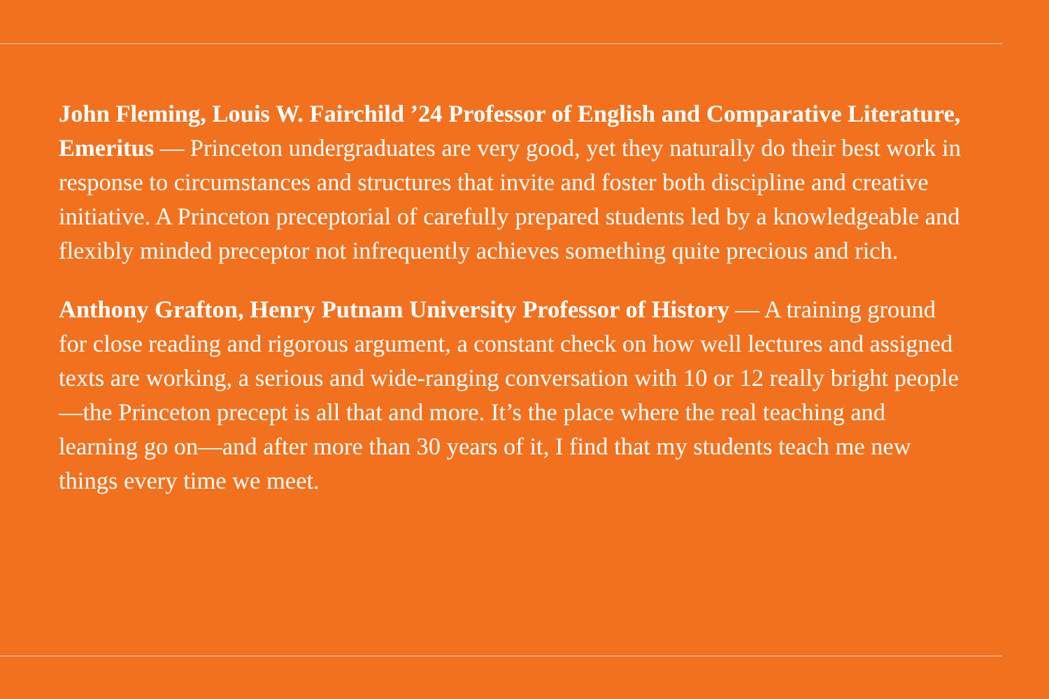John Fleming, Louis W. Fairchild ’24 Professor of English and Comparative Literature, Emeritus — Princeton undergraduates are very good, yet they naturally do their best work in response to circumstances and structures that invite and foster both discipline and creative initiative. A Princeton preceptorial of carefully prepared students led by a knowledgeable and flexibly minded preceptor not infrequently achieves something quite precious and rich.
Anthony Grafton, Henry Putnam University Professor of History — A training ground for close reading and rigorous argument, a constant check on how well lectures and assigned texts are working, a serious and wide-ranging conversation with 10 or 12 really bright people—the Princeton precept is all that and more. It’s the place where the real teaching and learning go on—and after more than 30 years of it, I find that my students teach me new things every time we meet.